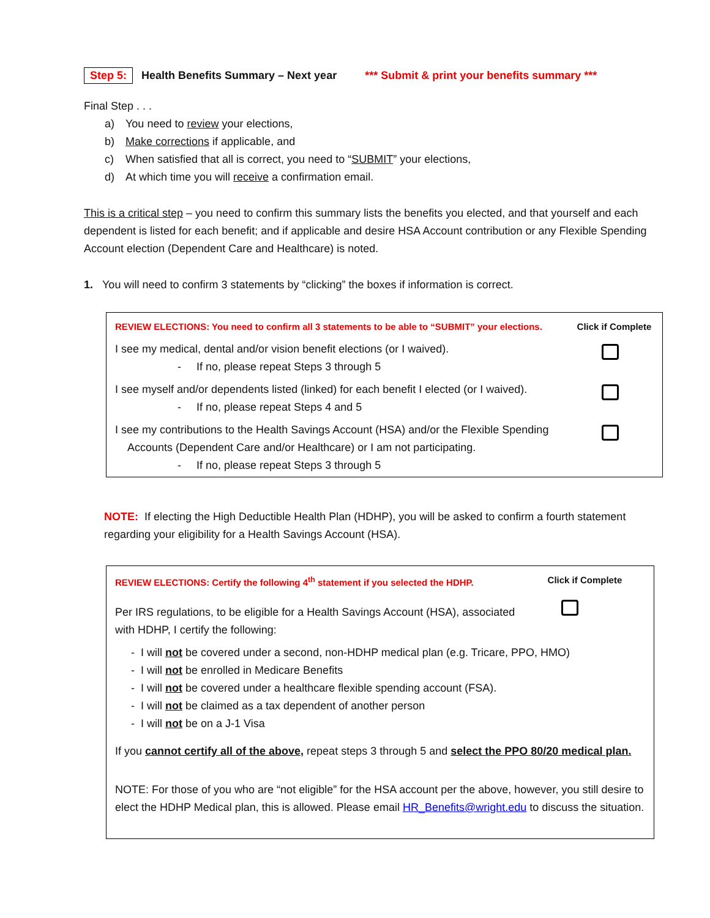Step 5: Health Benefits Summary – Next year *** Submit & print your benefits summary ***
Final Step . . .
a) You need to review your elections,
b) Make corrections if applicable, and
c) When satisfied that all is correct, you need to “SUBMIT” your elections,
d) At which time you will receive a confirmation email.
This is a critical step – you need to confirm this summary lists the benefits you elected, and that yourself and each dependent is listed for each benefit; and if applicable and desire HSA Account contribution or any Flexible Spending Account election (Dependent Care and Healthcare) is noted.
1. You will need to confirm 3 statements by “clicking” the boxes if information is correct.
| REVIEW ELECTIONS: You need to confirm all 3 statements to be able to “SUBMIT” your elections. | Click if Complete |
| I see my medical, dental and/or vision benefit elections (or I waived). - If no, please repeat Steps 3 through 5 | |
| I see myself and/or dependents listed (linked) for each benefit I elected (or I waived). - If no, please repeat Steps 4 and 5 | |
| I see my contributions to the Health Savings Account (HSA) and/or the Flexible Spending Accounts (Dependent Care and/or Healthcare) or I am not participating. - If no, please repeat Steps 3 through 5 | |
NOTE: If electing the High Deductible Health Plan (HDHP), you will be asked to confirm a fourth statement regarding your eligibility for a Health Savings Account (HSA).
| REVIEW ELECTIONS: Certify the following 4<sup>th</sup> statement if you selected the HDHP. | Click if Complete |
| Per IRS regulations, to be eligible for a Health Savings Account (HSA), associated with HDHP, I certify the following: | |
| - I will not be covered under a second, non-HDHP medical plan (e.g. Tricare, PPO, HMO) - I will not be enrolled in Medicare Benefits - I will not be covered under a healthcare flexible spending account (FSA). - I will not be claimed as a tax dependent of another person - I will not be on a J-1 Visa | |
| If you cannot certify all of the above, repeat steps 3 through 5 and select the PPO 80/20 medical plan. | |
| NOTE: For those of you who are “not eligible” for the HSA account per the above, however, you still desire to elect the HDHP Medical plan, this is allowed. Please email HR_Benefits@wright.edu to discuss the situation. | |